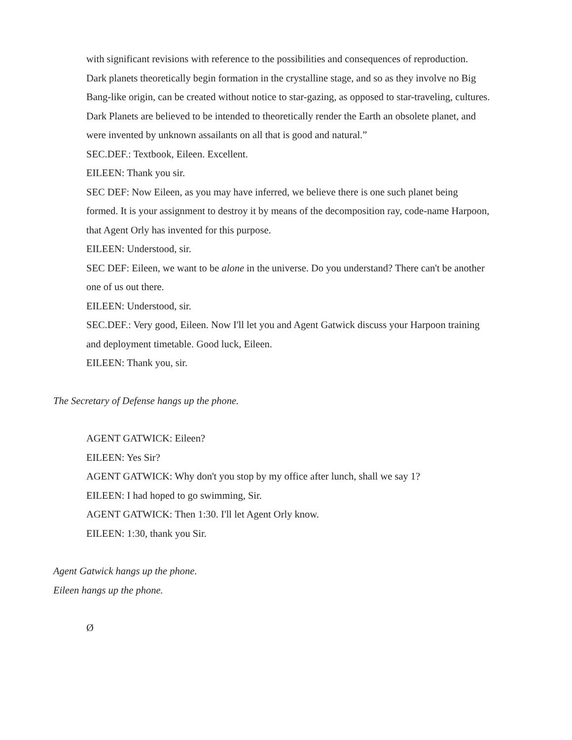with significant revisions with reference to the possibilities and consequences of reproduction. Dark planets theoretically begin formation in the crystalline stage, and so as they involve no Big Bang-like origin, can be created without notice to star-gazing, as opposed to star-traveling, cultures. Dark Planets are believed to be intended to theoretically render the Earth an obsolete planet, and were invented by unknown assailants on all that is good and natural.”
SEC.DEF.: Textbook, Eileen. Excellent.
EILEEN: Thank you sir.
SEC DEF: Now Eileen, as you may have inferred, we believe there is one such planet being formed. It is your assignment to destroy it by means of the decomposition ray, code-name Harpoon, that Agent Orly has invented for this purpose.
EILEEN: Understood, sir.
SEC DEF: Eileen, we want to be alone in the universe. Do you understand? There can't be another one of us out there.
EILEEN: Understood, sir.
SEC.DEF.: Very good, Eileen. Now I'll let you and Agent Gatwick discuss your Harpoon training and deployment timetable. Good luck, Eileen.
EILEEN: Thank you, sir.
The Secretary of Defense hangs up the phone.
AGENT GATWICK: Eileen?
EILEEN: Yes Sir?
AGENT GATWICK: Why don't you stop by my office after lunch, shall we say 1?
EILEEN: I had hoped to go swimming, Sir.
AGENT GATWICK: Then 1:30. I'll let Agent Orly know.
EILEEN: 1:30, thank you Sir.
Agent Gatwick hangs up the phone.
Eileen hangs up the phone.
Ø